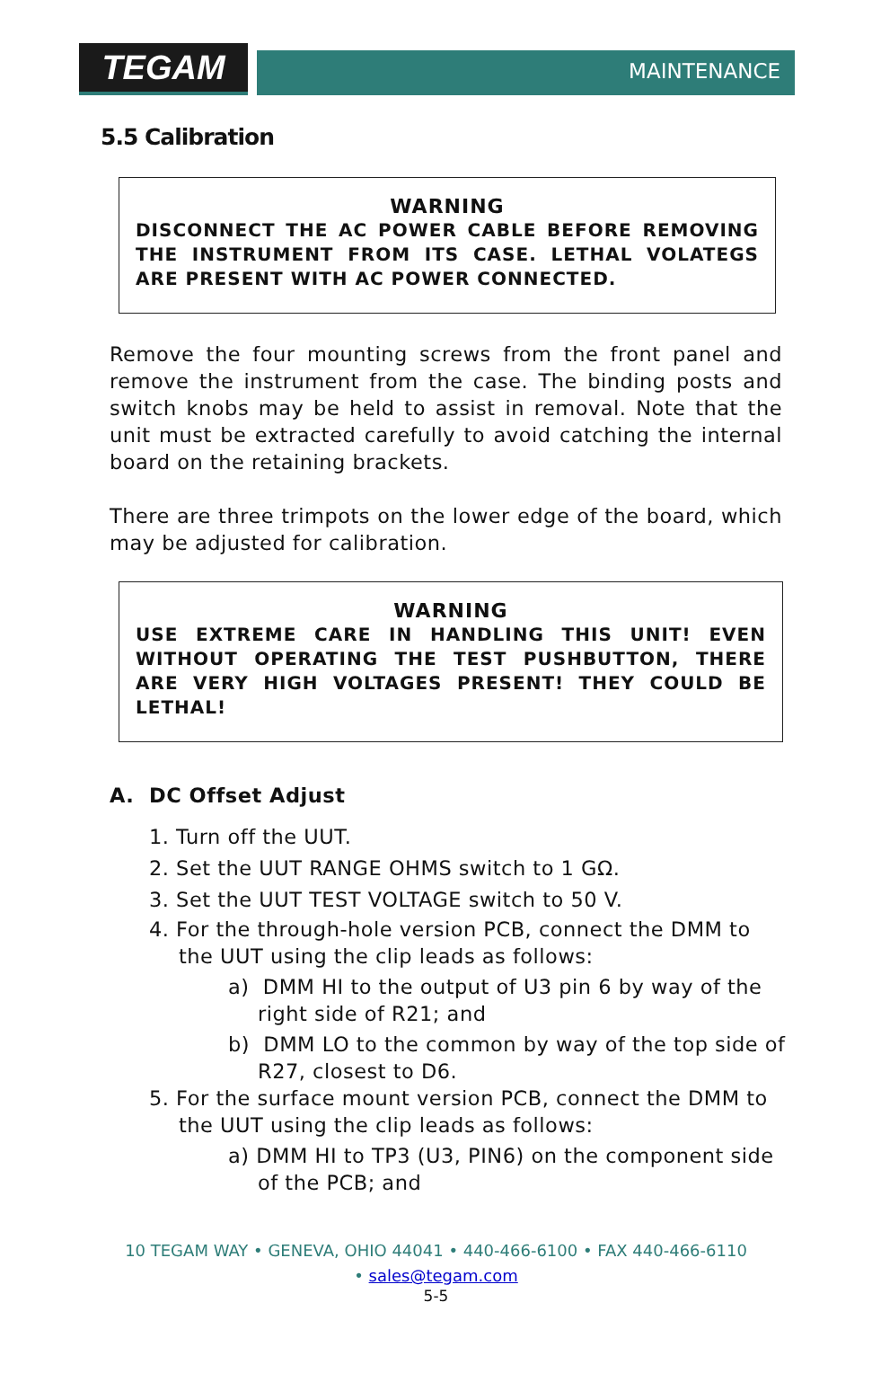TEGAM
MAINTENANCE
5.5 Calibration
WARNING
DISCONNECT THE AC POWER CABLE BEFORE REMOVING THE INSTRUMENT FROM ITS CASE. LETHAL VOLATEGS ARE PRESENT WITH AC POWER CONNECTED.
Remove the four mounting screws from the front panel and remove the instrument from the case. The binding posts and switch knobs may be held to assist in removal. Note that the unit must be extracted carefully to avoid catching the internal board on the retaining brackets.
There are three trimpots on the lower edge of the board, which may be adjusted for calibration.
WARNING
USE EXTREME CARE IN HANDLING THIS UNIT! EVEN WITHOUT OPERATING THE TEST PUSHBUTTON, THERE ARE VERY HIGH VOLTAGES PRESENT! THEY COULD BE LETHAL!
A. DC Offset Adjust
1. Turn off the UUT.
2. Set the UUT RANGE OHMS switch to 1 GΩ.
3. Set the UUT TEST VOLTAGE switch to 50 V.
4. For the through-hole version PCB, connect the DMM to the UUT using the clip leads as follows:
a) DMM HI to the output of U3 pin 6 by way of the right side of R21; and
b) DMM LO to the common by way of the top side of R27, closest to D6.
5. For the surface mount version PCB, connect the DMM to the UUT using the clip leads as follows:
a) DMM HI to TP3 (U3, PIN6) on the component side of the PCB; and
10 TEGAM WAY • GENEVA, OHIO 44041 • 440-466-6100 • FAX 440-466-6110
• sales@tegam.com
5-5